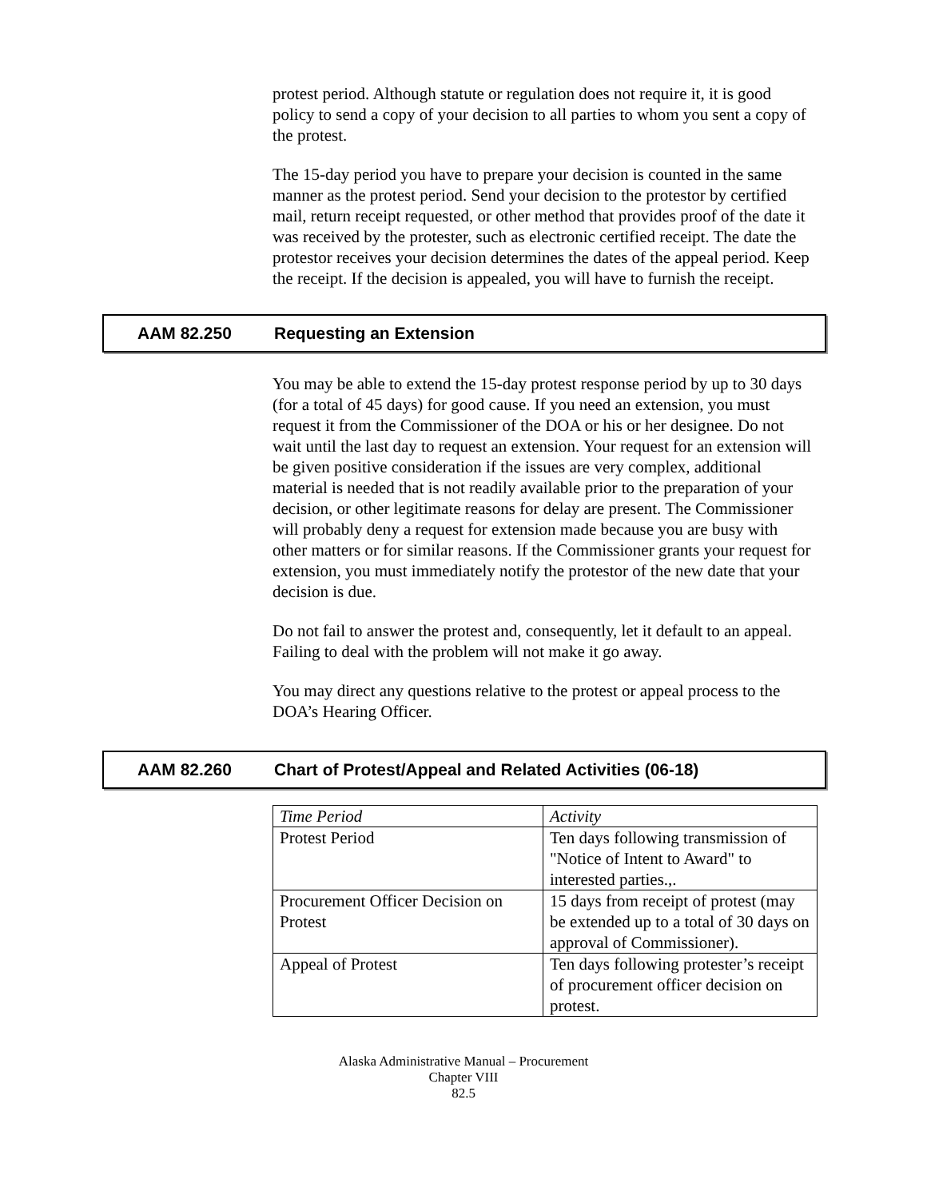protest period. Although statute or regulation does not require it, it is good policy to send a copy of your decision to all parties to whom you sent a copy of the protest.
The 15-day period you have to prepare your decision is counted in the same manner as the protest period. Send your decision to the protestor by certified mail, return receipt requested, or other method that provides proof of the date it was received by the protester, such as electronic certified receipt. The date the protestor receives your decision determines the dates of the appeal period. Keep the receipt. If the decision is appealed, you will have to furnish the receipt.
AAM 82.250 Requesting an Extension
You may be able to extend the 15-day protest response period by up to 30 days (for a total of 45 days) for good cause. If you need an extension, you must request it from the Commissioner of the DOA or his or her designee. Do not wait until the last day to request an extension. Your request for an extension will be given positive consideration if the issues are very complex, additional material is needed that is not readily available prior to the preparation of your decision, or other legitimate reasons for delay are present. The Commissioner will probably deny a request for extension made because you are busy with other matters or for similar reasons. If the Commissioner grants your request for extension, you must immediately notify the protestor of the new date that your decision is due.
Do not fail to answer the protest and, consequently, let it default to an appeal. Failing to deal with the problem will not make it go away.
You may direct any questions relative to the protest or appeal process to the DOA’s Hearing Officer.
AAM 82.260 Chart of Protest/Appeal and Related Activities (06-18)
| Time Period | Activity |
| --- | --- |
| Protest Period | Ten days following transmission of "Notice of Intent to Award" to interested parties.,. |
| Procurement Officer Decision on Protest | 15 days from receipt of protest (may be extended up to a total of 30 days on approval of Commissioner). |
| Appeal of Protest | Ten days following protester’s receipt of procurement officer decision on protest. |
Alaska Administrative Manual – Procurement
Chapter VIII
82.5